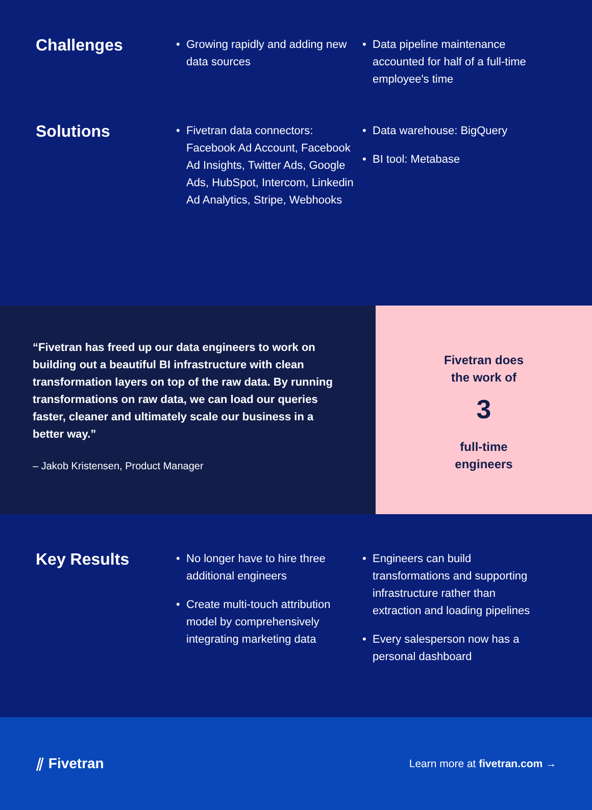Challenges
Growing rapidly and adding new data sources
Data pipeline maintenance accounted for half of a full-time employee's time
Solutions
Fivetran data connectors: Facebook Ad Account, Facebook Ad Insights, Twitter Ads, Google Ads, HubSpot, Intercom, Linkedin Ad Analytics, Stripe, Webhooks
Data warehouse: BigQuery
BI tool: Metabase
“Fivetran has freed up our data engineers to work on building out a beautiful BI infrastructure with clean transformation layers on top of the raw data. By running transformations on raw data, we can load our queries faster, cleaner and ultimately scale our business in a better way.”
– Jakob Kristensen, Product Manager
Fivetran does
the work of
3
full-time
engineers
Key Results
No longer have to hire three additional engineers
Create multi-touch attribution model by comprehensively integrating marketing data
Engineers can build transformations and supporting infrastructure rather than extraction and loading pipelines
Every salesperson now has a personal dashboard
⫽ Fivetran
Learn more at fivetran.com →